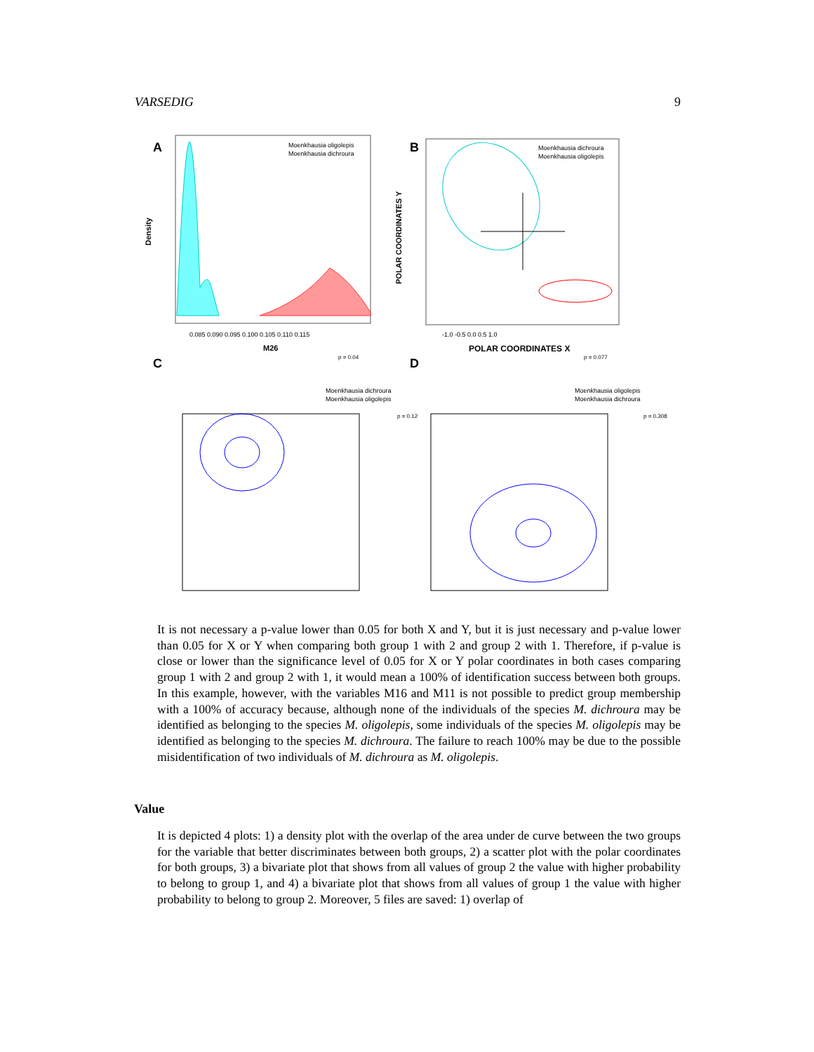VARSEDIG 9
A
Moenkhausia oligolepis
Moenkhausia dichroura
Density
0.085 0.090 0.095 0.100 0.105 0.110 0.115
M26
B
Moenkhausia dichroura
Moenkhausia oligolepis
POLAR COORDINATES Y
-1.0 -0.5 0.0 0.5 1.0
POLAR COORDINATES X
C
p = 0.04
Moenkhausia dichroura
Moenkhausia oligolepis
p = 0.12
D
p = 0.077
Moenkhausia oligolepis
Moenkhausia dichroura
p = 0.308
It is not necessary a p-value lower than 0.05 for both X and Y, but it is just necessary and p-value lower than 0.05 for X or Y when comparing both group 1 with 2 and group 2 with 1. Therefore, if p-value is close or lower than the significance level of 0.05 for X or Y polar coordinates in both cases comparing group 1 with 2 and group 2 with 1, it would mean a 100% of identification success between both groups. In this example, however, with the variables M16 and M11 is not possible to predict group membership with a 100% of accuracy because, although none of the individuals of the species M. dichroura may be identified as belonging to the species M. oligolepis, some individuals of the species M. oligolepis may be identified as belonging to the species M. dichroura. The failure to reach 100% may be due to the possible misidentification of two individuals of M. dichroura as M. oligolepis.
Value
It is depicted 4 plots: 1) a density plot with the overlap of the area under de curve between the two groups for the variable that better discriminates between both groups, 2) a scatter plot with the polar coordinates for both groups, 3) a bivariate plot that shows from all values of group 2 the value with higher probability to belong to group 1, and 4) a bivariate plot that shows from all values of group 1 the value with higher probability to belong to group 2. Moreover, 5 files are saved: 1) overlap of